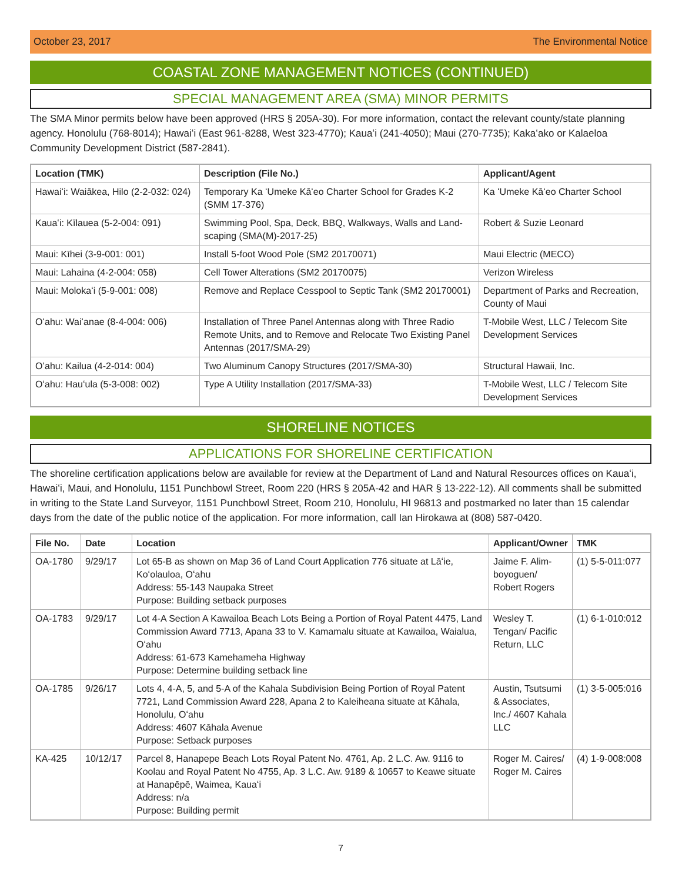October 23, 2017 The Environmental Notice
COASTAL ZONE MANAGEMENT NOTICES (CONTINUED)
SPECIAL MANAGEMENT AREA (SMA) MINOR PERMITS
The SMA Minor permits below have been approved (HRS § 205A-30). For more information, contact the relevant county/state planning agency. Honolulu (768-8014); Hawaiʻi (East 961-8288, West 323-4770); Kauaʻi (241-4050); Maui (270-7735); Kakaʻako or Kalaeloa Community Development District (587-2841).
| Location (TMK) | Description (File No.) | Applicant/Agent |
| --- | --- | --- |
| Hawaiʻi: Waiākea, Hilo (2-2-032: 024) | Temporary Ka ʻUmeke Kāʻeo Charter School for Grades K-2 (SMM 17-376) | Ka ʻUmeke Kāʻeo Charter School |
| Kauaʻi: Kīlauea (5-2-004: 091) | Swimming Pool, Spa, Deck, BBQ, Walkways, Walls and Land-scaping (SMA(M)-2017-25) | Robert & Suzie Leonard |
| Maui: Kīhei (3-9-001: 001) | Install 5-foot Wood Pole (SM2 20170071) | Maui Electric (MECO) |
| Maui: Lahaina (4-2-004: 058) | Cell Tower Alterations (SM2 20170075) | Verizon Wireless |
| Maui: Molokaʻi (5-9-001: 008) | Remove and Replace Cesspool to Septic Tank (SM2 20170001) | Department of Parks and Recreation, County of Maui |
| Oʻahu: Waiʻanae (8-4-004: 006) | Installation of Three Panel Antennas along with Three Radio Remote Units, and to Remove and Relocate Two Existing Panel Antennas (2017/SMA-29) | T-Mobile West, LLC / Telecom Site Development Services |
| Oʻahu: Kailua (4-2-014: 004) | Two Aluminum Canopy Structures (2017/SMA-30) | Structural Hawaii, Inc. |
| Oʻahu: Hauʻula (5-3-008: 002) | Type A Utility Installation (2017/SMA-33) | T-Mobile West, LLC / Telecom Site Development Services |
SHORELINE NOTICES
APPLICATIONS FOR SHORELINE CERTIFICATION
The shoreline certification applications below are available for review at the Department of Land and Natural Resources offices on Kauaʻi, Hawaiʻi, Maui, and Honolulu, 1151 Punchbowl Street, Room 220 (HRS § 205A-42 and HAR § 13-222-12). All comments shall be submitted in writing to the State Land Surveyor, 1151 Punchbowl Street, Room 210, Honolulu, HI 96813 and postmarked no later than 15 calendar days from the date of the public notice of the application. For more information, call Ian Hirokawa at (808) 587-0420.
| File No. | Date | Location | Applicant/Owner | TMK |
| --- | --- | --- | --- | --- |
| OA-1780 | 9/29/17 | Lot 65-B as shown on Map 36 of Land Court Application 776 situate at Lāʻie, Koʻolauloa, Oʻahu Address: 55-143 Naupaka Street Purpose: Building setback purposes | Jaime F. Alim-boyoguen/ Robert Rogers | (1) 5-5-011:077 |
| OA-1783 | 9/29/17 | Lot 4-A Section A Kawailoa Beach Lots Being a Portion of Royal Patent 4475, Land Commission Award 7713, Apana 33 to V. Kamamalu situate at Kawailoa, Waialua, Oʻahu Address: 61-673 Kamehameha Highway Purpose: Determine building setback line | Wesley T. Tengan/ Pacific Return, LLC | (1) 6-1-010:012 |
| OA-1785 | 9/26/17 | Lots 4, 4-A, 5, and 5-A of the Kahala Subdivision Being Portion of Royal Patent 7721, Land Commission Award 228, Apana 2 to Kaleiheana situate at Kāhala, Honolulu, Oʻahu Address: 4607 Kāhala Avenue Purpose: Setback purposes | Austin, Tsutsumi & Associates, Inc./ 4607 Kahala LLC | (1) 3-5-005:016 |
| KA-425 | 10/12/17 | Parcel 8, Hanapepe Beach Lots Royal Patent No. 4761, Ap. 2 L.C. Aw. 9116 to Koolau and Royal Patent No 4755, Ap. 3 L.C. Aw. 9189 & 10657 to Keawe situate at Hanapēpē, Waimea, Kauaʻi Address: n/a Purpose: Building permit | Roger M. Caires/ Roger M. Caires | (4) 1-9-008:008 |
7